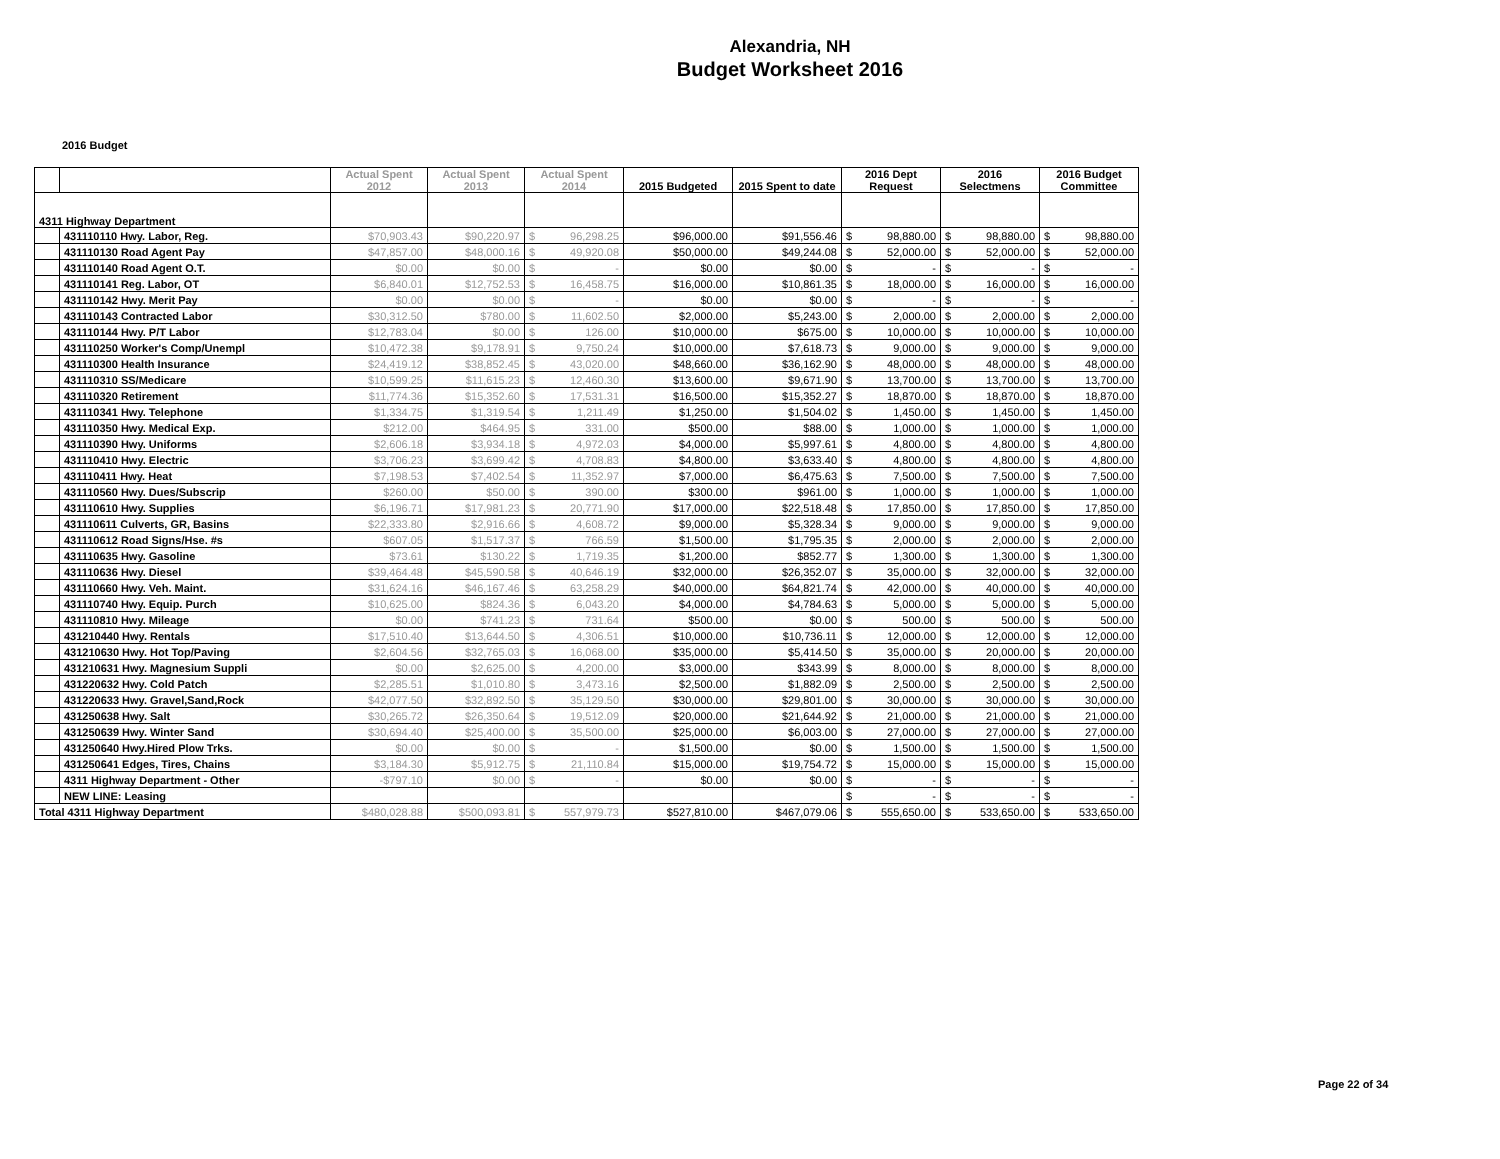Alexandria, NH
Budget Worksheet 2016
2016 Budget
| | | Actual Spent 2012 | Actual Spent 2013 | Actual Spent 2014 | 2015 Budgeted | 2015 Spent to date | 2016 Dept Request | 2016 Selectmens | 2016 Budget Committee |
| --- | --- | --- | --- | --- | --- | --- | --- | --- | --- |
| 4311 Highway Department | | | | | | | | | |
| | 431110110 Hwy. Labor, Reg. | $70,903.43 | $90,220.97 | $ 96,298.25 | $96,000.00 | $91,556.46 | $ 98,880.00 | $ 98,880.00 | $ 98,880.00 |
| | 431110130 Road Agent Pay | $47,857.00 | $48,000.16 | $ 49,920.08 | $50,000.00 | $49,244.08 | $ 52,000.00 | $ 52,000.00 | $ 52,000.00 |
| | 431110140 Road Agent O.T. | $0.00 | $0.00 | $ - | $0.00 | $0.00 | $ - | $ - | $ - |
| | 431110141 Reg. Labor, OT | $6,840.01 | $12,752.53 | $ 16,458.75 | $16,000.00 | $10,861.35 | $ 18,000.00 | $ 16,000.00 | $ 16,000.00 |
| | 431110142 Hwy. Merit Pay | $0.00 | $0.00 | $ - | $0.00 | $0.00 | $ - | $ - | $ - |
| | 431110143 Contracted Labor | $30,312.50 | $780.00 | $ 11,602.50 | $2,000.00 | $5,243.00 | $ 2,000.00 | $ 2,000.00 | $ 2,000.00 |
| | 431110144 Hwy. P/T Labor | $12,783.04 | $0.00 | $ 126.00 | $10,000.00 | $675.00 | $ 10,000.00 | $ 10,000.00 | $ 10,000.00 |
| | 431110250 Worker's Comp/Unempl | $10,472.38 | $9,178.91 | $ 9,750.24 | $10,000.00 | $7,618.73 | $ 9,000.00 | $ 9,000.00 | $ 9,000.00 |
| | 431110300 Health Insurance | $24,419.12 | $38,852.45 | $ 43,020.00 | $48,660.00 | $36,162.90 | $ 48,000.00 | $ 48,000.00 | $ 48,000.00 |
| | 431110310 SS/Medicare | $10,599.25 | $11,615.23 | $ 12,460.30 | $13,600.00 | $9,671.90 | $ 13,700.00 | $ 13,700.00 | $ 13,700.00 |
| | 431110320 Retirement | $11,774.36 | $15,352.60 | $ 17,531.31 | $16,500.00 | $15,352.27 | $ 18,870.00 | $ 18,870.00 | $ 18,870.00 |
| | 431110341 Hwy. Telephone | $1,334.75 | $1,319.54 | $ 1,211.49 | $1,250.00 | $1,504.02 | $ 1,450.00 | $ 1,450.00 | $ 1,450.00 |
| | 431110350 Hwy. Medical Exp. | $212.00 | $464.95 | $ 331.00 | $500.00 | $88.00 | $ 1,000.00 | $ 1,000.00 | $ 1,000.00 |
| | 431110390 Hwy. Uniforms | $2,606.18 | $3,934.18 | $ 4,972.03 | $4,000.00 | $5,997.61 | $ 4,800.00 | $ 4,800.00 | $ 4,800.00 |
| | 431110410 Hwy. Electric | $3,706.23 | $3,699.42 | $ 4,708.83 | $4,800.00 | $3,633.40 | $ 4,800.00 | $ 4,800.00 | $ 4,800.00 |
| | 431110411 Hwy. Heat | $7,198.53 | $7,402.54 | $ 11,352.97 | $7,000.00 | $6,475.63 | $ 7,500.00 | $ 7,500.00 | $ 7,500.00 |
| | 431110560 Hwy. Dues/Subscrip | $260.00 | $50.00 | $ 390.00 | $300.00 | $961.00 | $ 1,000.00 | $ 1,000.00 | $ 1,000.00 |
| | 431110610 Hwy. Supplies | $6,196.71 | $17,981.23 | $ 20,771.90 | $17,000.00 | $22,518.48 | $ 17,850.00 | $ 17,850.00 | $ 17,850.00 |
| | 431110611 Culverts, GR, Basins | $22,333.80 | $2,916.66 | $ 4,608.72 | $9,000.00 | $5,328.34 | $ 9,000.00 | $ 9,000.00 | $ 9,000.00 |
| | 431110612 Road Signs/Hse. #s | $607.05 | $1,517.37 | $ 766.59 | $1,500.00 | $1,795.35 | $ 2,000.00 | $ 2,000.00 | $ 2,000.00 |
| | 431110635 Hwy. Gasoline | $73.61 | $130.22 | $ 1,719.35 | $1,200.00 | $852.77 | $ 1,300.00 | $ 1,300.00 | $ 1,300.00 |
| | 431110636 Hwy. Diesel | $39,464.48 | $45,590.58 | $ 40,646.19 | $32,000.00 | $26,352.07 | $ 35,000.00 | $ 32,000.00 | $ 32,000.00 |
| | 431110660 Hwy. Veh. Maint. | $31,624.16 | $46,167.46 | $ 63,258.29 | $40,000.00 | $64,821.74 | $ 42,000.00 | $ 40,000.00 | $ 40,000.00 |
| | 431110740 Hwy. Equip. Purch | $10,625.00 | $824.36 | $ 6,043.20 | $4,000.00 | $4,784.63 | $ 5,000.00 | $ 5,000.00 | $ 5,000.00 |
| | 431110810 Hwy. Mileage | $0.00 | $741.23 | $ 731.64 | $500.00 | $0.00 | $ 500.00 | $ 500.00 | $ 500.00 |
| | 431210440 Hwy. Rentals | $17,510.40 | $13,644.50 | $ 4,306.51 | $10,000.00 | $10,736.11 | $ 12,000.00 | $ 12,000.00 | $ 12,000.00 |
| | 431210630 Hwy. Hot Top/Paving | $2,604.56 | $32,765.03 | $ 16,068.00 | $35,000.00 | $5,414.50 | $ 35,000.00 | $ 20,000.00 | $ 20,000.00 |
| | 431210631 Hwy. Magnesium Suppli | $0.00 | $2,625.00 | $ 4,200.00 | $3,000.00 | $343.99 | $ 8,000.00 | $ 8,000.00 | $ 8,000.00 |
| | 431220632 Hwy. Cold Patch | $2,285.51 | $1,010.80 | $ 3,473.16 | $2,500.00 | $1,882.09 | $ 2,500.00 | $ 2,500.00 | $ 2,500.00 |
| | 431220633 Hwy. Gravel,Sand,Rock | $42,077.50 | $32,892.50 | $ 35,129.50 | $30,000.00 | $29,801.00 | $ 30,000.00 | $ 30,000.00 | $ 30,000.00 |
| | 431250638 Hwy. Salt | $30,265.72 | $26,350.64 | $ 19,512.09 | $20,000.00 | $21,644.92 | $ 21,000.00 | $ 21,000.00 | $ 21,000.00 |
| | 431250639 Hwy. Winter Sand | $30,694.40 | $25,400.00 | $ 35,500.00 | $25,000.00 | $6,003.00 | $ 27,000.00 | $ 27,000.00 | $ 27,000.00 |
| | 431250640 Hwy.Hired Plow Trks. | $0.00 | $0.00 | $ - | $1,500.00 | $0.00 | $ 1,500.00 | $ 1,500.00 | $ 1,500.00 |
| | 431250641 Edges, Tires, Chains | $3,184.30 | $5,912.75 | $ 21,110.84 | $15,000.00 | $19,754.72 | $ 15,000.00 | $ 15,000.00 | $ 15,000.00 |
| | 4311 Highway Department - Other | -$797.10 | $0.00 | $ - | $0.00 | $0.00 | $ - | $ - | $ - |
| | NEW LINE: Leasing | | | | | | $ - | $ - | $ - |
| Total 4311 Highway Department | | $480,028.88 | $500,093.81 | $ 557,979.73 | $527,810.00 | $467,079.06 | $ 555,650.00 | $ 533,650.00 | $ 533,650.00 |
Page 22 of 34